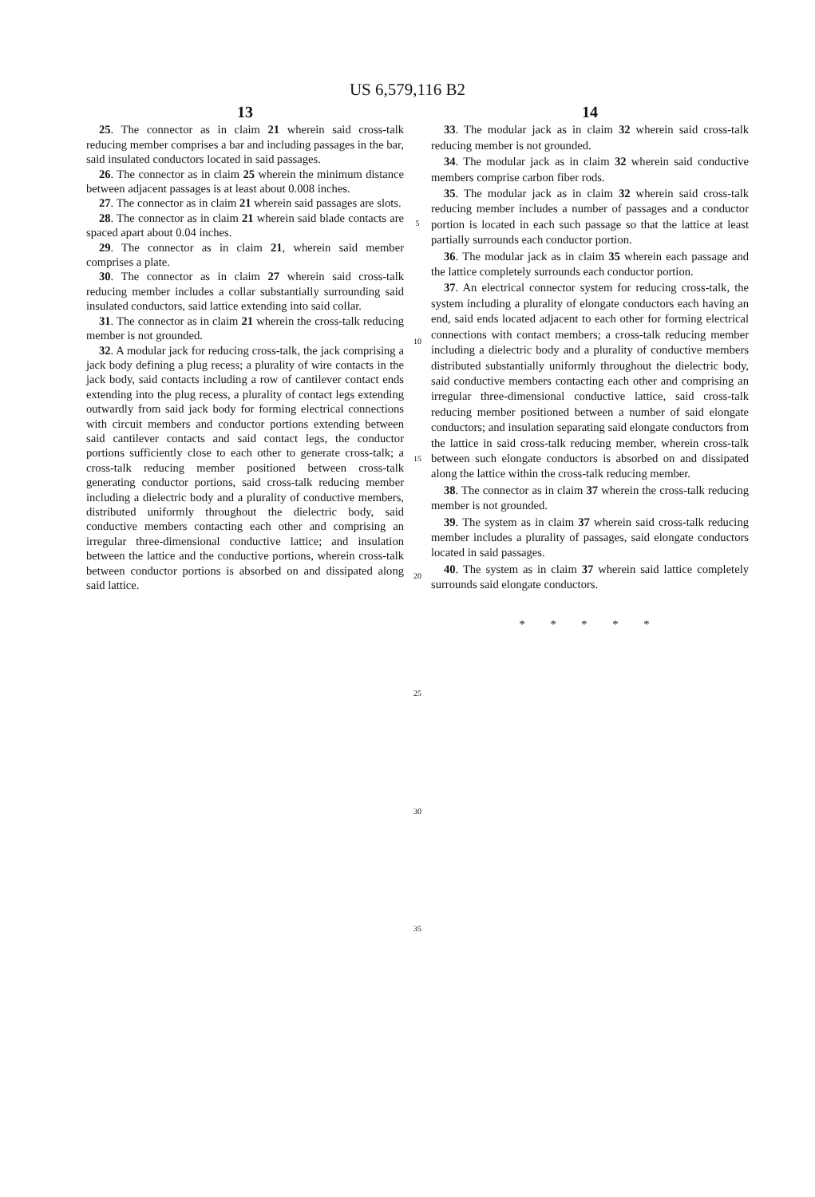US 6,579,116 B2
13
25. The connector as in claim 21 wherein said cross-talk reducing member comprises a bar and including passages in the bar, said insulated conductors located in said passages.
26. The connector as in claim 25 wherein the minimum distance between adjacent passages is at least about 0.008 inches.
27. The connector as in claim 21 wherein said passages are slots.
28. The connector as in claim 21 wherein said blade contacts are spaced apart about 0.04 inches.
29. The connector as in claim 21, wherein said member comprises a plate.
30. The connector as in claim 27 wherein said cross-talk reducing member includes a collar substantially surrounding said insulated conductors, said lattice extending into said collar.
31. The connector as in claim 21 wherein the cross-talk reducing member is not grounded.
32. A modular jack for reducing cross-talk, the jack comprising a jack body defining a plug recess; a plurality of wire contacts in the jack body, said contacts including a row of cantilever contact ends extending into the plug recess, a plurality of contact legs extending outwardly from said jack body for forming electrical connections with circuit members and conductor portions extending between said cantilever contacts and said contact legs, the conductor portions sufficiently close to each other to generate cross-talk; a cross-talk reducing member positioned between cross-talk generating conductor portions, said cross-talk reducing member including a dielectric body and a plurality of conductive members, distributed uniformly throughout the dielectric body, said conductive members contacting each other and comprising an irregular three-dimensional conductive lattice; and insulation between the lattice and the conductive portions, wherein cross-talk between conductor portions is absorbed on and dissipated along said lattice.
5
10
15
20
25
30
35
14
33. The modular jack as in claim 32 wherein said cross-talk reducing member is not grounded.
34. The modular jack as in claim 32 wherein said conductive members comprise carbon fiber rods.
35. The modular jack as in claim 32 wherein said cross-talk reducing member includes a number of passages and a conductor portion is located in each such passage so that the lattice at least partially surrounds each conductor portion.
36. The modular jack as in claim 35 wherein each passage and the lattice completely surrounds each conductor portion.
37. An electrical connector system for reducing cross-talk, the system including a plurality of elongate conductors each having an end, said ends located adjacent to each other for forming electrical connections with contact members; a cross-talk reducing member including a dielectric body and a plurality of conductive members distributed substantially uniformly throughout the dielectric body, said conductive members contacting each other and comprising an irregular three-dimensional conductive lattice, said cross-talk reducing member positioned between a number of said elongate conductors; and insulation separating said elongate conductors from the lattice in said cross-talk reducing member, wherein cross-talk between such elongate conductors is absorbed on and dissipated along the lattice within the cross-talk reducing member.
38. The connector as in claim 37 wherein the cross-talk reducing member is not grounded.
39. The system as in claim 37 wherein said cross-talk reducing member includes a plurality of passages, said elongate conductors located in said passages.
40. The system as in claim 37 wherein said lattice completely surrounds said elongate conductors.
* * * * *